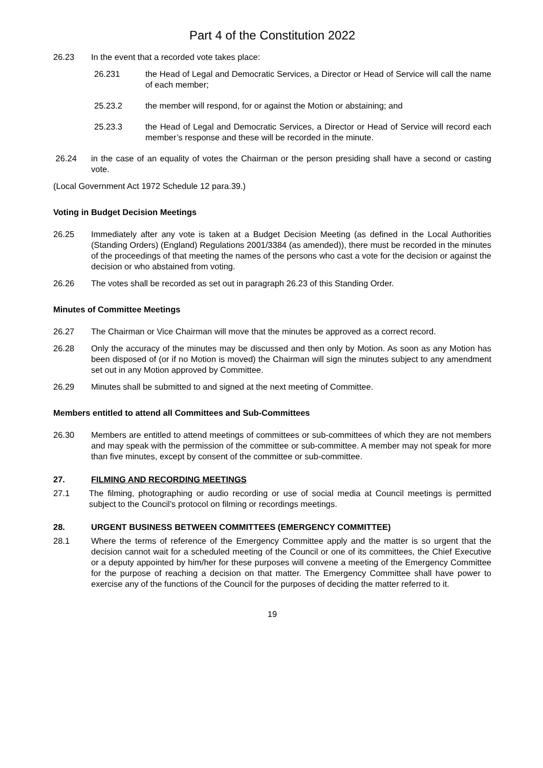Part 4 of the Constitution 2022
26.23 In the event that a recorded vote takes place:
26.231 the Head of Legal and Democratic Services, a Director or Head of Service will call the name of each member;
25.23.2 the member will respond, for or against the Motion or abstaining; and
25.23.3 the Head of Legal and Democratic Services, a Director or Head of Service will record each member’s response and these will be recorded in the minute.
26.24 in the case of an equality of votes the Chairman or the person presiding shall have a second or casting vote.
(Local Government Act 1972 Schedule 12 para.39.)
Voting in Budget Decision Meetings
26.25 Immediately after any vote is taken at a Budget Decision Meeting (as defined in the Local Authorities (Standing Orders) (England) Regulations 2001/3384 (as amended)), there must be recorded in the minutes of the proceedings of that meeting the names of the persons who cast a vote for the decision or against the decision or who abstained from voting.
26.26 The votes shall be recorded as set out in paragraph 26.23 of this Standing Order.
Minutes of Committee Meetings
26.27 The Chairman or Vice Chairman will move that the minutes be approved as a correct record.
26.28 Only the accuracy of the minutes may be discussed and then only by Motion. As soon as any Motion has been disposed of (or if no Motion is moved) the Chairman will sign the minutes subject to any amendment set out in any Motion approved by Committee.
26.29 Minutes shall be submitted to and signed at the next meeting of Committee.
Members entitled to attend all Committees and Sub-Committees
26.30 Members are entitled to attend meetings of committees or sub-committees of which they are not members and may speak with the permission of the committee or sub-committee. A member may not speak for more than five minutes, except by consent of the committee or sub-committee.
27. FILMING AND RECORDING MEETINGS
27.1 The filming, photographing or audio recording or use of social media at Council meetings is permitted subject to the Council’s protocol on filming or recordings meetings.
28. URGENT BUSINESS BETWEEN COMMITTEES (EMERGENCY COMMITTEE)
28.1 Where the terms of reference of the Emergency Committee apply and the matter is so urgent that the decision cannot wait for a scheduled meeting of the Council or one of its committees, the Chief Executive or a deputy appointed by him/her for these purposes will convene a meeting of the Emergency Committee for the purpose of reaching a decision on that matter. The Emergency Committee shall have power to exercise any of the functions of the Council for the purposes of deciding the matter referred to it.
19